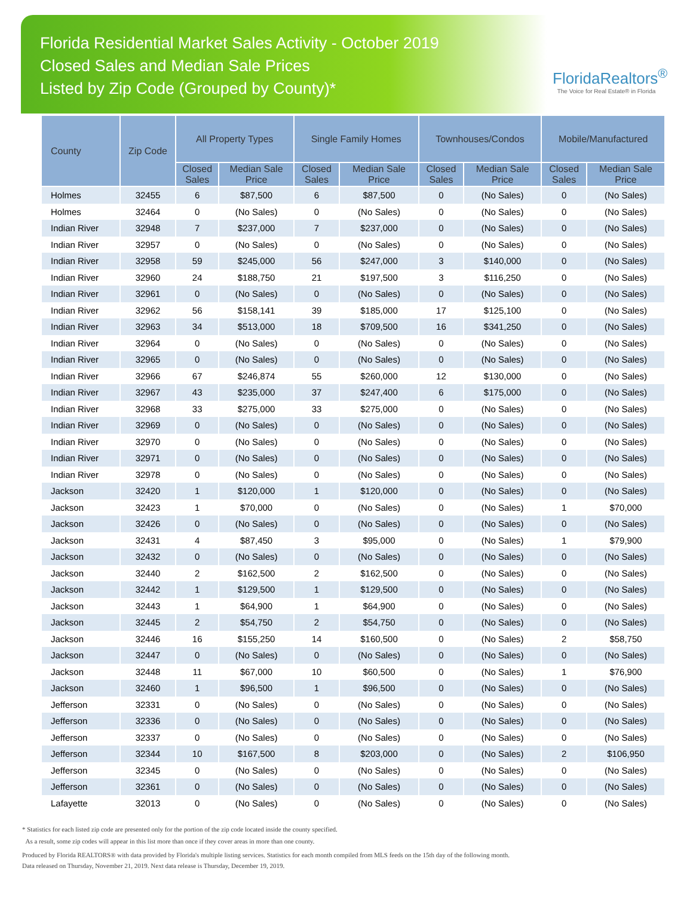Florida Residential Market Sales Activity - October 2019
Closed Sales and Median Sale Prices
Listed by Zip Code (Grouped by County)*
FloridaRealtors<sup>®</sup>
The Voice for Real Estate® in Florida
| County | Zip Code | All Property Types | | Single Family Homes | | Townhouses/Condos | | Mobile/Manufactured | |
| --- | --- | --- | --- | --- | --- | --- | --- | --- | --- |
| | | Closed Sales | Median Sale Price | Closed Sales | Median Sale Price | Closed Sales | Median Sale Price | Closed Sales | Median Sale Price |
| Holmes | 32455 | 6 | $87,500 | 6 | $87,500 | 0 | (No Sales) | 0 | (No Sales) |
| Holmes | 32464 | 0 | (No Sales) | 0 | (No Sales) | 0 | (No Sales) | 0 | (No Sales) |
| Indian River | 32948 | 7 | $237,000 | 7 | $237,000 | 0 | (No Sales) | 0 | (No Sales) |
| Indian River | 32957 | 0 | (No Sales) | 0 | (No Sales) | 0 | (No Sales) | 0 | (No Sales) |
| Indian River | 32958 | 59 | $245,000 | 56 | $247,000 | 3 | $140,000 | 0 | (No Sales) |
| Indian River | 32960 | 24 | $188,750 | 21 | $197,500 | 3 | $116,250 | 0 | (No Sales) |
| Indian River | 32961 | 0 | (No Sales) | 0 | (No Sales) | 0 | (No Sales) | 0 | (No Sales) |
| Indian River | 32962 | 56 | $158,141 | 39 | $185,000 | 17 | $125,100 | 0 | (No Sales) |
| Indian River | 32963 | 34 | $513,000 | 18 | $709,500 | 16 | $341,250 | 0 | (No Sales) |
| Indian River | 32964 | 0 | (No Sales) | 0 | (No Sales) | 0 | (No Sales) | 0 | (No Sales) |
| Indian River | 32965 | 0 | (No Sales) | 0 | (No Sales) | 0 | (No Sales) | 0 | (No Sales) |
| Indian River | 32966 | 67 | $246,874 | 55 | $260,000 | 12 | $130,000 | 0 | (No Sales) |
| Indian River | 32967 | 43 | $235,000 | 37 | $247,400 | 6 | $175,000 | 0 | (No Sales) |
| Indian River | 32968 | 33 | $275,000 | 33 | $275,000 | 0 | (No Sales) | 0 | (No Sales) |
| Indian River | 32969 | 0 | (No Sales) | 0 | (No Sales) | 0 | (No Sales) | 0 | (No Sales) |
| Indian River | 32970 | 0 | (No Sales) | 0 | (No Sales) | 0 | (No Sales) | 0 | (No Sales) |
| Indian River | 32971 | 0 | (No Sales) | 0 | (No Sales) | 0 | (No Sales) | 0 | (No Sales) |
| Indian River | 32978 | 0 | (No Sales) | 0 | (No Sales) | 0 | (No Sales) | 0 | (No Sales) |
| Jackson | 32420 | 1 | $120,000 | 1 | $120,000 | 0 | (No Sales) | 0 | (No Sales) |
| Jackson | 32423 | 1 | $70,000 | 0 | (No Sales) | 0 | (No Sales) | 1 | $70,000 |
| Jackson | 32426 | 0 | (No Sales) | 0 | (No Sales) | 0 | (No Sales) | 0 | (No Sales) |
| Jackson | 32431 | 4 | $87,450 | 3 | $95,000 | 0 | (No Sales) | 1 | $79,900 |
| Jackson | 32432 | 0 | (No Sales) | 0 | (No Sales) | 0 | (No Sales) | 0 | (No Sales) |
| Jackson | 32440 | 2 | $162,500 | 2 | $162,500 | 0 | (No Sales) | 0 | (No Sales) |
| Jackson | 32442 | 1 | $129,500 | 1 | $129,500 | 0 | (No Sales) | 0 | (No Sales) |
| Jackson | 32443 | 1 | $64,900 | 1 | $64,900 | 0 | (No Sales) | 0 | (No Sales) |
| Jackson | 32445 | 2 | $54,750 | 2 | $54,750 | 0 | (No Sales) | 0 | (No Sales) |
| Jackson | 32446 | 16 | $155,250 | 14 | $160,500 | 0 | (No Sales) | 2 | $58,750 |
| Jackson | 32447 | 0 | (No Sales) | 0 | (No Sales) | 0 | (No Sales) | 0 | (No Sales) |
| Jackson | 32448 | 11 | $67,000 | 10 | $60,500 | 0 | (No Sales) | 1 | $76,900 |
| Jackson | 32460 | 1 | $96,500 | 1 | $96,500 | 0 | (No Sales) | 0 | (No Sales) |
| Jefferson | 32331 | 0 | (No Sales) | 0 | (No Sales) | 0 | (No Sales) | 0 | (No Sales) |
| Jefferson | 32336 | 0 | (No Sales) | 0 | (No Sales) | 0 | (No Sales) | 0 | (No Sales) |
| Jefferson | 32337 | 0 | (No Sales) | 0 | (No Sales) | 0 | (No Sales) | 0 | (No Sales) |
| Jefferson | 32344 | 10 | $167,500 | 8 | $203,000 | 0 | (No Sales) | 2 | $106,950 |
| Jefferson | 32345 | 0 | (No Sales) | 0 | (No Sales) | 0 | (No Sales) | 0 | (No Sales) |
| Jefferson | 32361 | 0 | (No Sales) | 0 | (No Sales) | 0 | (No Sales) | 0 | (No Sales) |
| Lafayette | 32013 | 0 | (No Sales) | 0 | (No Sales) | 0 | (No Sales) | 0 | (No Sales) |
* Statistics for each listed zip code are presented only for the portion of the zip code located inside the county specified.
As a result, some zip codes will appear in this list more than once if they cover areas in more than one county.
Produced by Florida REALTORS® with data provided by Florida's multiple listing services. Statistics for each month compiled from MLS feeds on the 15th day of the following month.
Data released on Thursday, November 21, 2019. Next data release is Thursday, December 19, 2019.